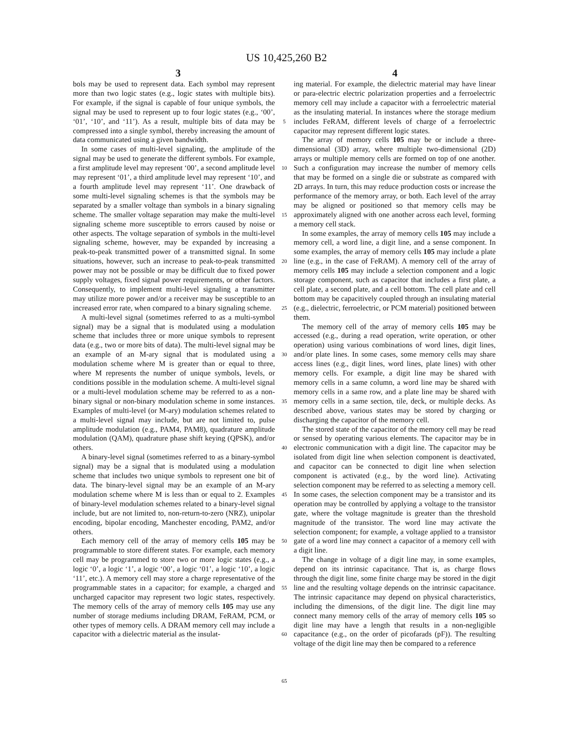US 10,425,260 B2
3 4
bols may be used to represent data. Each symbol may represent more than two logic states (e.g., logic states with multiple bits). For example, if the signal is capable of four unique symbols, the signal may be used to represent up to four logic states (e.g., ‘00’, ‘01’, ‘10’, and ‘11’). As a result, multiple bits of data may be compressed into a single symbol, thereby increasing the amount of data communicated using a given bandwidth.
In some cases of multi-level signaling, the amplitude of the signal may be used to generate the different symbols. For example, a first amplitude level may represent ‘00’, a second amplitude level may represent ‘01’, a third amplitude level may represent ‘10’, and a fourth amplitude level may represent ‘11’. One drawback of some multi-level signaling schemes is that the symbols may be separated by a smaller voltage than symbols in a binary signaling scheme. The smaller voltage separation may make the multi-level signaling scheme more susceptible to errors caused by noise or other aspects. The voltage separation of symbols in the multi-level signaling scheme, however, may be expanded by increasing a peak-to-peak transmitted power of a transmitted signal. In some situations, however, such an increase to peak-to-peak transmitted power may not be possible or may be difficult due to fixed power supply voltages, fixed signal power requirements, or other factors. Consequently, to implement multi-level signaling a transmitter may utilize more power and/or a receiver may be susceptible to an increased error rate, when compared to a binary signaling scheme.
A multi-level signal (sometimes referred to as a multi-symbol signal) may be a signal that is modulated using a modulation scheme that includes three or more unique symbols to represent data (e.g., two or more bits of data). The multi-level signal may be an example of an M-ary signal that is modulated using a modulation scheme where M is greater than or equal to three, where M represents the number of unique symbols, levels, or conditions possible in the modulation scheme. A multi-level signal or a multi-level modulation scheme may be referred to as a non-binary signal or non-binary modulation scheme in some instances. Examples of multi-level (or M-ary) modulation schemes related to a multi-level signal may include, but are not limited to, pulse amplitude modulation (e.g., PAM4, PAM8), quadrature amplitude modulation (QAM), quadrature phase shift keying (QPSK), and/or others.
A binary-level signal (sometimes referred to as a binary-symbol signal) may be a signal that is modulated using a modulation scheme that includes two unique symbols to represent one bit of data. The binary-level signal may be an example of an M-ary modulation scheme where M is less than or equal to 2. Examples of binary-level modulation schemes related to a binary-level signal include, but are not limited to, non-return-to-zero (NRZ), unipolar encoding, bipolar encoding, Manchester encoding, PAM2, and/or others.
Each memory cell of the array of memory cells 105 may be programmable to store different states. For example, each memory cell may be programmed to store two or more logic states (e.g., a logic ‘0’, a logic ‘1’, a logic ‘00’, a logic ‘01’, a logic ‘10’, a logic ‘11’, etc.). A memory cell may store a charge representative of the programmable states in a capacitor; for example, a charged and uncharged capacitor may represent two logic states, respectively. The memory cells of the array of memory cells 105 may use any number of storage mediums including DRAM, FeRAM, PCM, or other types of memory cells. A DRAM memory cell may include a capacitor with a dielectric material as the insulat-
5
10
15
20
25
30
35
40
45
50
55
60
65
ing material. For example, the dielectric material may have linear or para-electric electric polarization properties and a ferroelectric memory cell may include a capacitor with a ferroelectric material as the insulating material. In instances where the storage medium includes FeRAM, different levels of charge of a ferroelectric capacitor may represent different logic states.
The array of memory cells 105 may be or include a three-dimensional (3D) array, where multiple two-dimensional (2D) arrays or multiple memory cells are formed on top of one another. Such a configuration may increase the number of memory cells that may be formed on a single die or substrate as compared with 2D arrays. In turn, this may reduce production costs or increase the performance of the memory array, or both. Each level of the array may be aligned or positioned so that memory cells may be approximately aligned with one another across each level, forming a memory cell stack.
In some examples, the array of memory cells 105 may include a memory cell, a word line, a digit line, and a sense component. In some examples, the array of memory cells 105 may include a plate line (e.g., in the case of FeRAM). A memory cell of the array of memory cells 105 may include a selection component and a logic storage component, such as capacitor that includes a first plate, a cell plate, a second plate, and a cell bottom. The cell plate and cell bottom may be capacitively coupled through an insulating material (e.g., dielectric, ferroelectric, or PCM material) positioned between them.
The memory cell of the array of memory cells 105 may be accessed (e.g., during a read operation, write operation, or other operation) using various combinations of word lines, digit lines, and/or plate lines. In some cases, some memory cells may share access lines (e.g., digit lines, word lines, plate lines) with other memory cells. For example, a digit line may be shared with memory cells in a same column, a word line may be shared with memory cells in a same row, and a plate line may be shared with memory cells in a same section, tile, deck, or multiple decks. As described above, various states may be stored by charging or discharging the capacitor of the memory cell.
The stored state of the capacitor of the memory cell may be read or sensed by operating various elements. The capacitor may be in electronic communication with a digit line. The capacitor may be isolated from digit line when selection component is deactivated, and capacitor can be connected to digit line when selection component is activated (e.g., by the word line). Activating selection component may be referred to as selecting a memory cell. In some cases, the selection component may be a transistor and its operation may be controlled by applying a voltage to the transistor gate, where the voltage magnitude is greater than the threshold magnitude of the transistor. The word line may activate the selection component; for example, a voltage applied to a transistor gate of a word line may connect a capacitor of a memory cell with a digit line.
The change in voltage of a digit line may, in some examples, depend on its intrinsic capacitance. That is, as charge flows through the digit line, some finite charge may be stored in the digit line and the resulting voltage depends on the intrinsic capacitance. The intrinsic capacitance may depend on physical characteristics, including the dimensions, of the digit line. The digit line may connect many memory cells of the array of memory cells 105 so digit line may have a length that results in a non-negligible capacitance (e.g., on the order of picofarads (pF)). The resulting voltage of the digit line may then be compared to a reference